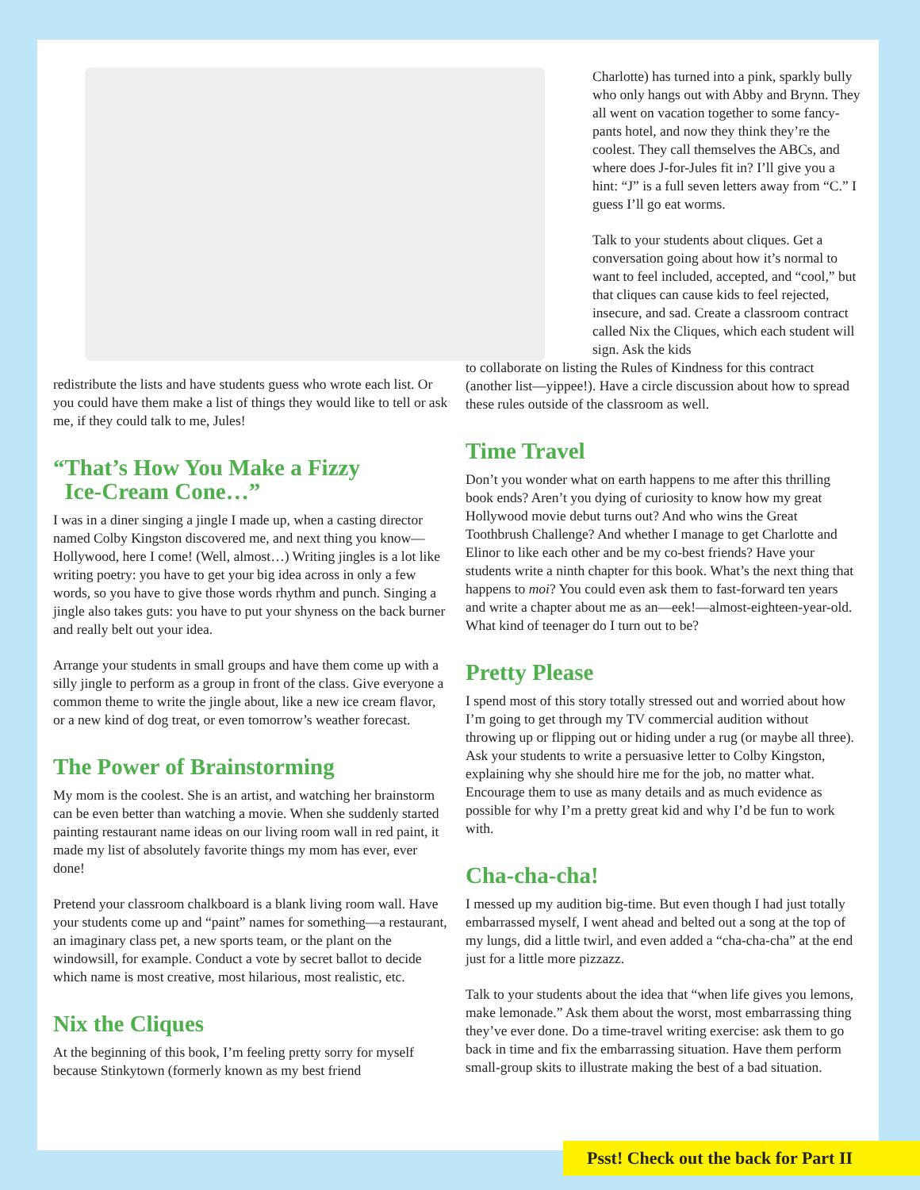redistribute the lists and have students guess who wrote each list. Or you could have them make a list of things they would like to tell or ask me, if they could talk to me, Jules!
“That’s How You Make a Fizzy
Ice-Cream Cone…”
I was in a diner singing a jingle I made up, when a casting director named Colby Kingston discovered me, and next thing you know—Hollywood, here I come! (Well, almost…) Writing jingles is a lot like writing poetry: you have to get your big idea across in only a few words, so you have to give those words rhythm and punch. Singing a jingle also takes guts: you have to put your shyness on the back burner and really belt out your idea.
Arrange your students in small groups and have them come up with a silly jingle to perform as a group in front of the class. Give everyone a common theme to write the jingle about, like a new ice cream flavor, or a new kind of dog treat, or even tomorrow’s weather forecast.
The Power of Brainstorming
My mom is the coolest. She is an artist, and watching her brainstorm can be even better than watching a movie. When she suddenly started painting restaurant name ideas on our living room wall in red paint, it made my list of absolutely favorite things my mom has ever, ever done!
Pretend your classroom chalkboard is a blank living room wall. Have your students come up and “paint” names for something—a restaurant, an imaginary class pet, a new sports team, or the plant on the windowsill, for example. Conduct a vote by secret ballot to decide which name is most creative, most hilarious, most realistic, etc.
Nix the Cliques
At the beginning of this book, I’m feeling pretty sorry for myself because Stinkytown (formerly known as my best friend
Charlotte) has turned into a pink, sparkly bully who only hangs out with Abby and Brynn. They all went on vacation together to some fancy-pants hotel, and now they think they’re the coolest. They call themselves the ABCs, and where does J-for-Jules fit in? I’ll give you a hint: “J” is a full seven letters away from “C.” I guess I’ll go eat worms.
Talk to your students about cliques. Get a conversation going about how it’s normal to want to feel included, accepted, and “cool,” but that cliques can cause kids to feel rejected, insecure, and sad. Create a classroom contract called Nix the Cliques, which each student will sign. Ask the kids
to collaborate on listing the Rules of Kindness for this contract (another list—yippee!). Have a circle discussion about how to spread these rules outside of the classroom as well.
Time Travel
Don’t you wonder what on earth happens to me after this thrilling book ends? Aren’t you dying of curiosity to know how my great Hollywood movie debut turns out? And who wins the Great Toothbrush Challenge? And whether I manage to get Charlotte and Elinor to like each other and be my co-best friends? Have your students write a ninth chapter for this book. What’s the next thing that happens to moi? You could even ask them to fast-forward ten years and write a chapter about me as an—eek!—almost-eighteen-year-old. What kind of teenager do I turn out to be?
Pretty Please
I spend most of this story totally stressed out and worried about how I’m going to get through my TV commercial audition without throwing up or flipping out or hiding under a rug (or maybe all three). Ask your students to write a persuasive letter to Colby Kingston, explaining why she should hire me for the job, no matter what. Encourage them to use as many details and as much evidence as possible for why I’m a pretty great kid and why I’d be fun to work with.
Cha-cha-cha!
I messed up my audition big-time. But even though I had just totally embarrassed myself, I went ahead and belted out a song at the top of my lungs, did a little twirl, and even added a “cha-cha-cha” at the end just for a little more pizzazz.
Talk to your students about the idea that “when life gives you lemons, make lemonade.” Ask them about the worst, most embarrassing thing they’ve ever done. Do a time-travel writing exercise: ask them to go back in time and fix the embarrassing situation. Have them perform small-group skits to illustrate making the best of a bad situation.
Psst! Check out the back for Part II